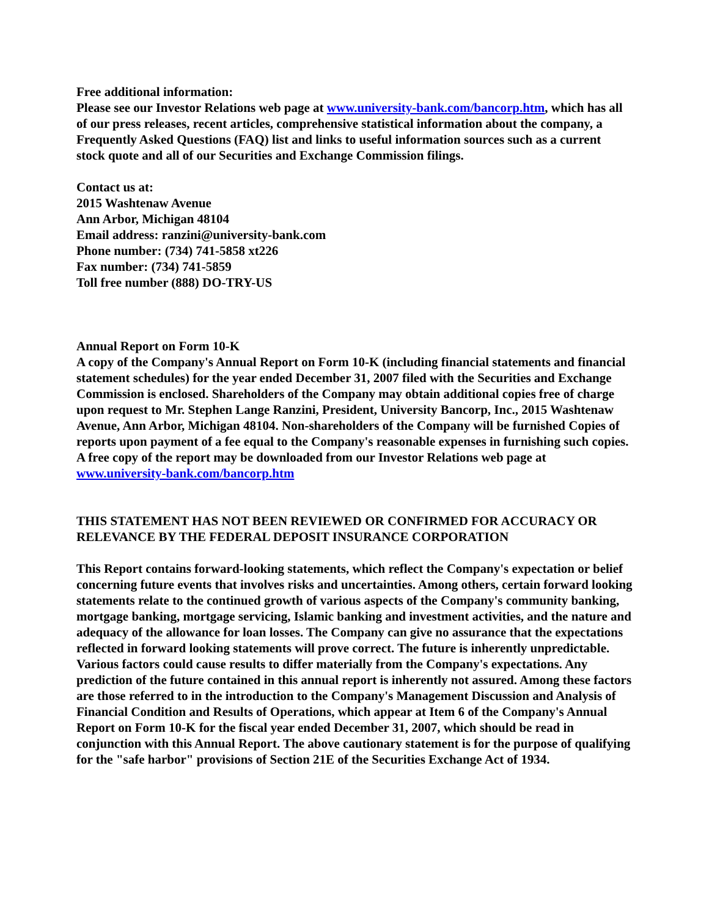Free additional information:
Please see our Investor Relations web page at www.university-bank.com/bancorp.htm, which has all of our press releases, recent articles, comprehensive statistical information about the company, a Frequently Asked Questions (FAQ) list and links to useful information sources such as a current stock quote and all of our Securities and Exchange Commission filings.
Contact us at:
2015 Washtenaw Avenue
Ann Arbor, Michigan 48104
Email address: ranzini@university-bank.com
Phone number: (734) 741-5858 xt226
Fax number: (734) 741-5859
Toll free number (888) DO-TRY-US
Annual Report on Form 10-K
A copy of the Company's Annual Report on Form 10-K (including financial statements and financial statement schedules) for the year ended December 31, 2007 filed with the Securities and Exchange Commission is enclosed. Shareholders of the Company may obtain additional copies free of charge upon request to Mr. Stephen Lange Ranzini, President, University Bancorp, Inc., 2015 Washtenaw Avenue, Ann Arbor, Michigan 48104. Non-shareholders of the Company will be furnished Copies of reports upon payment of a fee equal to the Company's reasonable expenses in furnishing such copies. A free copy of the report may be downloaded from our Investor Relations web page at www.university-bank.com/bancorp.htm
THIS STATEMENT HAS NOT BEEN REVIEWED OR CONFIRMED FOR ACCURACY OR RELEVANCE BY THE FEDERAL DEPOSIT INSURANCE CORPORATION
This Report contains forward-looking statements, which reflect the Company's expectation or belief concerning future events that involves risks and uncertainties. Among others, certain forward looking statements relate to the continued growth of various aspects of the Company's community banking, mortgage banking, mortgage servicing, Islamic banking and investment activities, and the nature and adequacy of the allowance for loan losses. The Company can give no assurance that the expectations reflected in forward looking statements will prove correct. The future is inherently unpredictable. Various factors could cause results to differ materially from the Company's expectations. Any prediction of the future contained in this annual report is inherently not assured. Among these factors are those referred to in the introduction to the Company's Management Discussion and Analysis of Financial Condition and Results of Operations, which appear at Item 6 of the Company's Annual Report on Form 10-K for the fiscal year ended December 31, 2007, which should be read in conjunction with this Annual Report. The above cautionary statement is for the purpose of qualifying for the "safe harbor" provisions of Section 21E of the Securities Exchange Act of 1934.